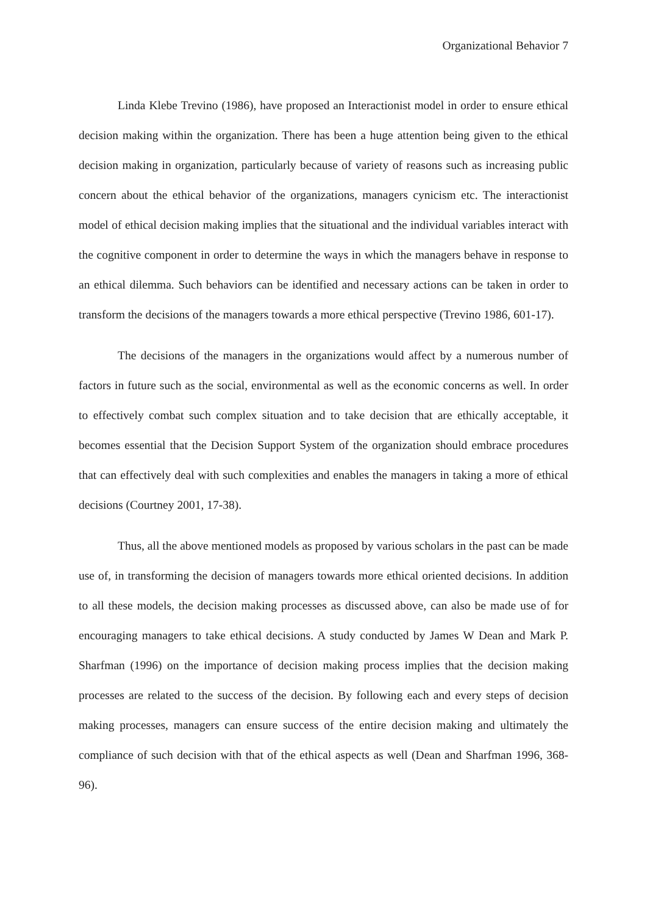Organizational Behavior 7
Linda Klebe Trevino (1986), have proposed an Interactionist model in order to ensure ethical decision making within the organization. There has been a huge attention being given to the ethical decision making in organization, particularly because of variety of reasons such as increasing public concern about the ethical behavior of the organizations, managers cynicism etc. The interactionist model of ethical decision making implies that the situational and the individual variables interact with the cognitive component in order to determine the ways in which the managers behave in response to an ethical dilemma. Such behaviors can be identified and necessary actions can be taken in order to transform the decisions of the managers towards a more ethical perspective (Trevino 1986, 601-17).
The decisions of the managers in the organizations would affect by a numerous number of factors in future such as the social, environmental as well as the economic concerns as well. In order to effectively combat such complex situation and to take decision that are ethically acceptable, it becomes essential that the Decision Support System of the organization should embrace procedures that can effectively deal with such complexities and enables the managers in taking a more of ethical decisions (Courtney 2001, 17-38).
Thus, all the above mentioned models as proposed by various scholars in the past can be made use of, in transforming the decision of managers towards more ethical oriented decisions. In addition to all these models, the decision making processes as discussed above, can also be made use of for encouraging managers to take ethical decisions. A study conducted by James W Dean and Mark P. Sharfman (1996) on the importance of decision making process implies that the decision making processes are related to the success of the decision. By following each and every steps of decision making processes, managers can ensure success of the entire decision making and ultimately the compliance of such decision with that of the ethical aspects as well (Dean and Sharfman 1996, 368-96).